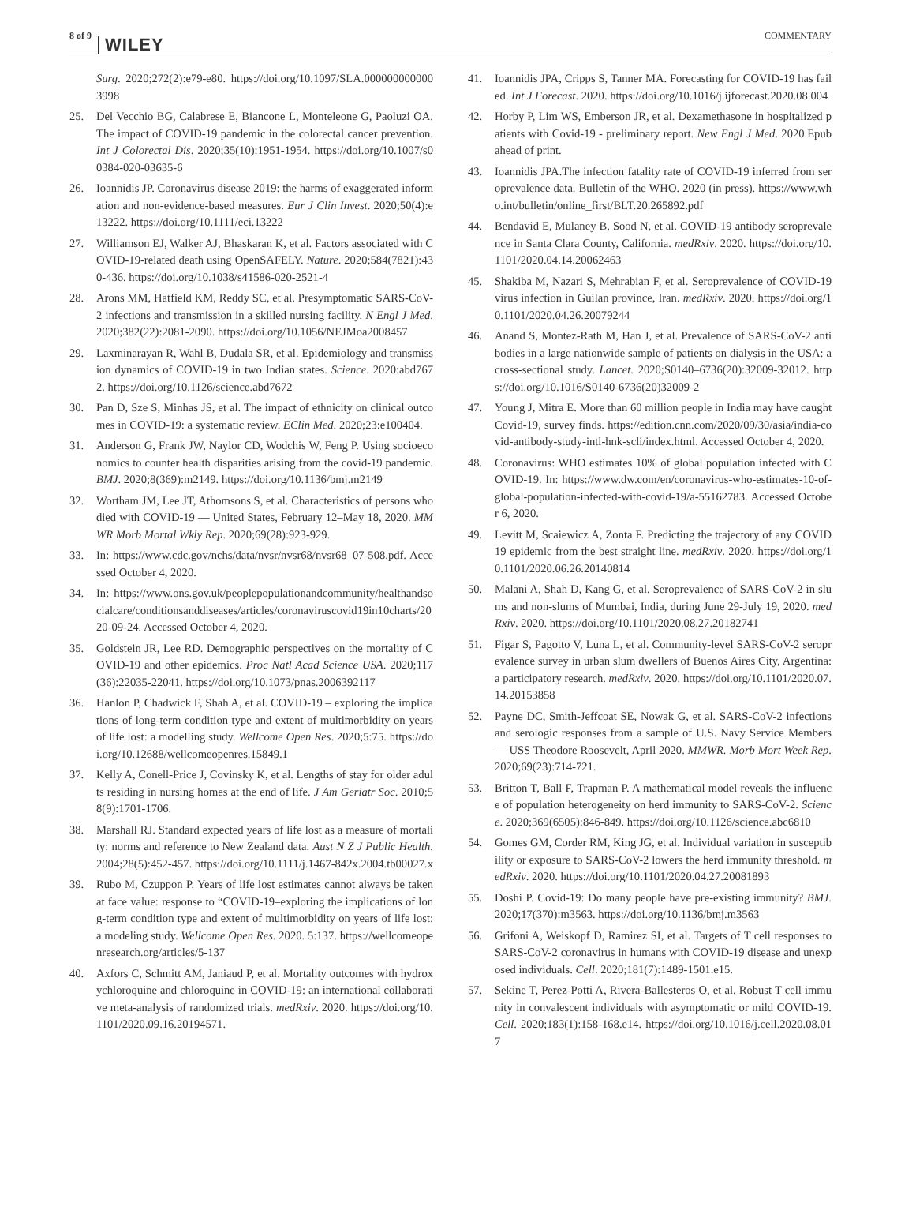8 of 9 WILEY COMMENTARY
Surg. 2020;272(2):e79-e80. https://doi.org/10.1097/SLA.0000000000003998
25. Del Vecchio BG, Calabrese E, Biancone L, Monteleone G, Paoluzi OA. The impact of COVID-19 pandemic in the colorectal cancer prevention. Int J Colorectal Dis. 2020;35(10):1951-1954. https://doi.org/10.1007/s00384-020-03635-6
26. Ioannidis JP. Coronavirus disease 2019: the harms of exaggerated information and non-evidence-based measures. Eur J Clin Invest. 2020;50(4):e13222. https://doi.org/10.1111/eci.13222
27. Williamson EJ, Walker AJ, Bhaskaran K, et al. Factors associated with COVID-19-related death using OpenSAFELY. Nature. 2020;584(7821):430-436. https://doi.org/10.1038/s41586-020-2521-4
28. Arons MM, Hatfield KM, Reddy SC, et al. Presymptomatic SARS-CoV-2 infections and transmission in a skilled nursing facility. N Engl J Med. 2020;382(22):2081-2090. https://doi.org/10.1056/NEJMoa2008457
29. Laxminarayan R, Wahl B, Dudala SR, et al. Epidemiology and transmission dynamics of COVID-19 in two Indian states. Science. 2020:abd7672. https://doi.org/10.1126/science.abd7672
30. Pan D, Sze S, Minhas JS, et al. The impact of ethnicity on clinical outcomes in COVID-19: a systematic review. EClin Med. 2020;23:e100404.
31. Anderson G, Frank JW, Naylor CD, Wodchis W, Feng P. Using socioeconomics to counter health disparities arising from the covid-19 pandemic. BMJ. 2020;8(369):m2149. https://doi.org/10.1136/bmj.m2149
32. Wortham JM, Lee JT, Athomsons S, et al. Characteristics of persons who died with COVID-19 — United States, February 12–May 18, 2020. MMWR Morb Mortal Wkly Rep. 2020;69(28):923-929.
33. In: https://www.cdc.gov/nchs/data/nvsr/nvsr68/nvsr68_07-508.pdf. Accessed October 4, 2020.
34. In: https://www.ons.gov.uk/peoplepopulationandcommunity/healthandsocialcare/conditionsanddiseases/articles/coronaviruscovid19in10charts/2020-09-24. Accessed October 4, 2020.
35. Goldstein JR, Lee RD. Demographic perspectives on the mortality of COVID-19 and other epidemics. Proc Natl Acad Science USA. 2020;117(36):22035-22041. https://doi.org/10.1073/pnas.2006392117
36. Hanlon P, Chadwick F, Shah A, et al. COVID-19 – exploring the implications of long-term condition type and extent of multimorbidity on years of life lost: a modelling study. Wellcome Open Res. 2020;5:75. https://doi.org/10.12688/wellcomeopenres.15849.1
37. Kelly A, Conell-Price J, Covinsky K, et al. Lengths of stay for older adults residing in nursing homes at the end of life. J Am Geriatr Soc. 2010;58(9):1701-1706.
38. Marshall RJ. Standard expected years of life lost as a measure of mortality: norms and reference to New Zealand data. Aust N Z J Public Health. 2004;28(5):452-457. https://doi.org/10.1111/j.1467-842x.2004.tb00027.x
39. Rubo M, Czuppon P. Years of life lost estimates cannot always be taken at face value: response to “COVID-19–exploring the implications of long-term condition type and extent of multimorbidity on years of life lost: a modeling study. Wellcome Open Res. 2020. 5:137. https://wellcomeopenresearch.org/articles/5-137
40. Axfors C, Schmitt AM, Janiaud P, et al. Mortality outcomes with hydroxychloroquine and chloroquine in COVID-19: an international collaborative meta-analysis of randomized trials. medRxiv. 2020. https://doi.org/10.1101/2020.09.16.20194571.
41. Ioannidis JPA, Cripps S, Tanner MA. Forecasting for COVID-19 has failed. Int J Forecast. 2020. https://doi.org/10.1016/j.ijforecast.2020.08.004
42. Horby P, Lim WS, Emberson JR, et al. Dexamethasone in hospitalized patients with Covid-19 - preliminary report. New Engl J Med. 2020.Epub ahead of print.
43. Ioannidis JPA.The infection fatality rate of COVID-19 inferred from seroprevalence data. Bulletin of the WHO. 2020 (in press). https://www.who.int/bulletin/online_first/BLT.20.265892.pdf
44. Bendavid E, Mulaney B, Sood N, et al. COVID-19 antibody seroprevalence in Santa Clara County, California. medRxiv. 2020. https://doi.org/10.1101/2020.04.14.20062463
45. Shakiba M, Nazari S, Mehrabian F, et al. Seroprevalence of COVID-19 virus infection in Guilan province, Iran. medRxiv. 2020. https://doi.org/10.1101/2020.04.26.20079244
46. Anand S, Montez-Rath M, Han J, et al. Prevalence of SARS-CoV-2 antibodies in a large nationwide sample of patients on dialysis in the USA: a cross-sectional study. Lancet. 2020;S0140–6736(20):32009-32012. https://doi.org/10.1016/S0140-6736(20)32009-2
47. Young J, Mitra E. More than 60 million people in India may have caught Covid-19, survey finds. https://edition.cnn.com/2020/09/30/asia/india-covid-antibody-study-intl-hnk-scli/index.html. Accessed October 4, 2020.
48. Coronavirus: WHO estimates 10% of global population infected with COVID-19. In: https://www.dw.com/en/coronavirus-who-estimates-10-of-global-population-infected-with-covid-19/a-55162783. Accessed October 6, 2020.
49. Levitt M, Scaiewicz A, Zonta F. Predicting the trajectory of any COVID19 epidemic from the best straight line. medRxiv. 2020. https://doi.org/10.1101/2020.06.26.20140814
50. Malani A, Shah D, Kang G, et al. Seroprevalence of SARS-CoV-2 in slums and non-slums of Mumbai, India, during June 29-July 19, 2020. medRxiv. 2020. https://doi.org/10.1101/2020.08.27.20182741
51. Figar S, Pagotto V, Luna L, et al. Community-level SARS-CoV-2 seroprevalence survey in urban slum dwellers of Buenos Aires City, Argentina: a participatory research. medRxiv. 2020. https://doi.org/10.1101/2020.07.14.20153858
52. Payne DC, Smith-Jeffcoat SE, Nowak G, et al. SARS-CoV-2 infections and serologic responses from a sample of U.S. Navy Service Members — USS Theodore Roosevelt, April 2020. MMWR. Morb Mort Week Rep. 2020;69(23):714-721.
53. Britton T, Ball F, Trapman P. A mathematical model reveals the influence of population heterogeneity on herd immunity to SARS-CoV-2. Science. 2020;369(6505):846-849. https://doi.org/10.1126/science.abc6810
54. Gomes GM, Corder RM, King JG, et al. Individual variation in susceptibility or exposure to SARS-CoV-2 lowers the herd immunity threshold. medRxiv. 2020. https://doi.org/10.1101/2020.04.27.20081893
55. Doshi P. Covid-19: Do many people have pre-existing immunity? BMJ. 2020;17(370):m3563. https://doi.org/10.1136/bmj.m3563
56. Grifoni A, Weiskopf D, Ramirez SI, et al. Targets of T cell responses to SARS-CoV-2 coronavirus in humans with COVID-19 disease and unexposed individuals. Cell. 2020;181(7):1489-1501.e15.
57. Sekine T, Perez-Potti A, Rivera-Ballesteros O, et al. Robust T cell immunity in convalescent individuals with asymptomatic or mild COVID-19. Cell. 2020;183(1):158-168.e14. https://doi.org/10.1016/j.cell.2020.08.017